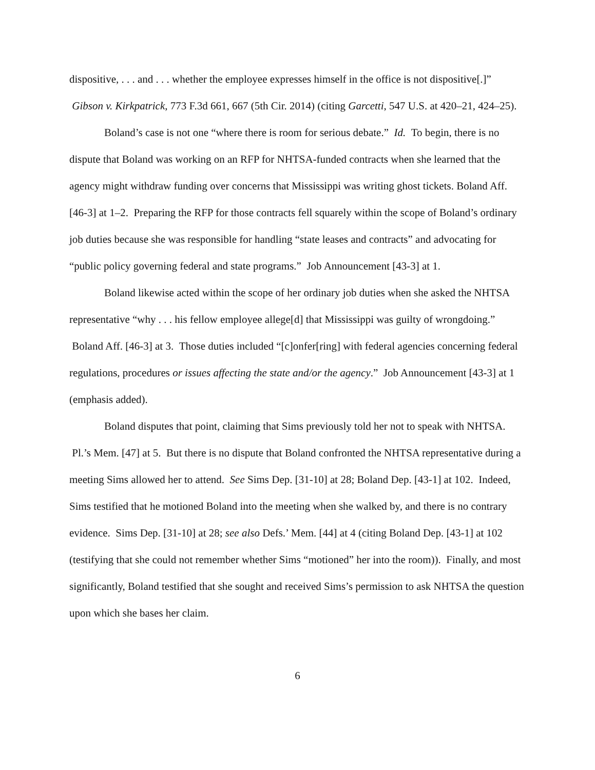dispositive, . . . and . . . whether the employee expresses himself in the office is not dispositive[.]” Gibson v. Kirkpatrick, 773 F.3d 661, 667 (5th Cir. 2014) (citing Garcetti, 547 U.S. at 420–21, 424–25).
Boland’s case is not one “where there is room for serious debate.” Id. To begin, there is no dispute that Boland was working on an RFP for NHTSA-funded contracts when she learned that the agency might withdraw funding over concerns that Mississippi was writing ghost tickets. Boland Aff. [46-3] at 1–2. Preparing the RFP for those contracts fell squarely within the scope of Boland’s ordinary job duties because she was responsible for handling “state leases and contracts” and advocating for “public policy governing federal and state programs.” Job Announcement [43-3] at 1.
Boland likewise acted within the scope of her ordinary job duties when she asked the NHTSA representative “why . . . his fellow employee allege[d] that Mississippi was guilty of wrongdoing.” Boland Aff. [46-3] at 3. Those duties included “[c]onfer[ring] with federal agencies concerning federal regulations, procedures or issues affecting the state and/or the agency.” Job Announcement [43-3] at 1 (emphasis added).
Boland disputes that point, claiming that Sims previously told her not to speak with NHTSA. Pl.’s Mem. [47] at 5. But there is no dispute that Boland confronted the NHTSA representative during a meeting Sims allowed her to attend. See Sims Dep. [31-10] at 28; Boland Dep. [43-1] at 102. Indeed, Sims testified that he motioned Boland into the meeting when she walked by, and there is no contrary evidence. Sims Dep. [31-10] at 28; see also Defs.’ Mem. [44] at 4 (citing Boland Dep. [43-1] at 102 (testifying that she could not remember whether Sims “motioned” her into the room)). Finally, and most significantly, Boland testified that she sought and received Sims’s permission to ask NHTSA the question upon which she bases her claim.
6